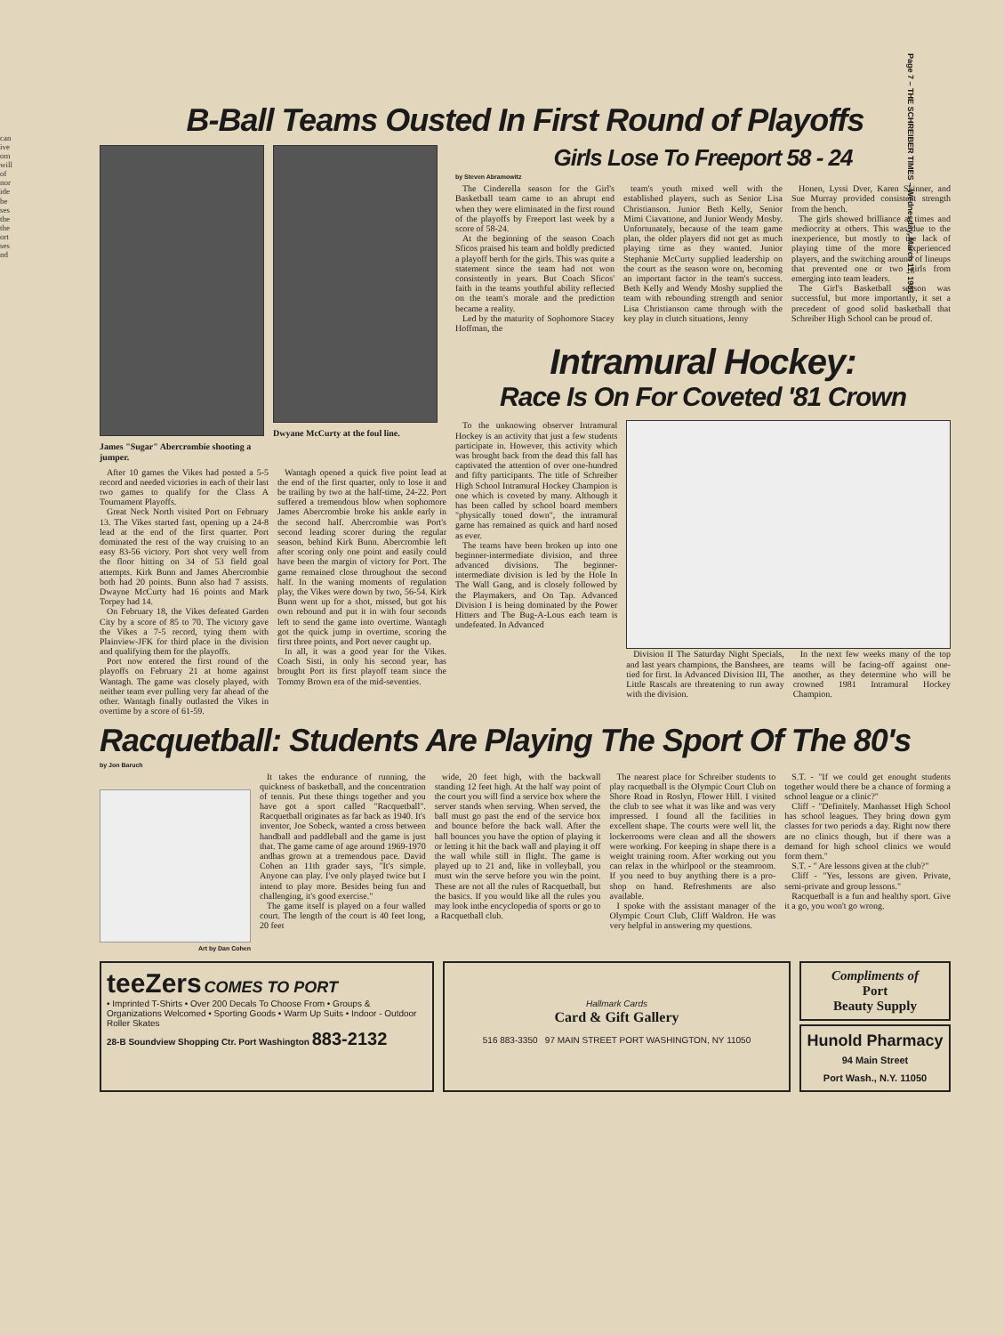can ive om will of nor ide be ses the the ort ses nd
Page 7 – THE SCHREIBER TIMES – Wednesday, March 11, 1981
B-Ball Teams Ousted In First Round of Playoffs
James "Sugar" Abercrombie shooting a jumper.
Dwyane McCurty at the foul line.
After 10 games the Vikes had posted a 5-5 record and needed victories in each of their last two games to qualify for the Class A Tournament Playoffs.
Great Neck North visited Port on February 13. The Vikes started fast, opening up a 24-8 lead at the end of the first quarter. Port dominated the rest of the way cruising to an easy 83-56 victory. Port shot very well from the floor hitting on 34 of 53 field goal attempts. Kirk Bunn and James Abercrombie both had 20 points. Bunn also had 7 assists. Dwayne McCurty had 16 points and Mark Torpey had 14.
On February 18, the Vikes defeated Garden City by a score of 85 to 70. The victory gave the Vikes a 7-5 record, tying them with Plainview-JFK for third place in the division and qualifying them for the playoffs.
Port now entered the first round of the playoffs on February 21 at home against Wantagh. The game was closely played, with neither team ever pulling very far ahead of the other. Wantagh finally outlasted the Vikes in overtime by a score of 61-59.
Wantagh opened a quick five point lead at the end of the first quarter, only to lose it and be trailing by two at the half-time, 24-22. Port suffered a tremendous blow when sophomore James Abercrombie broke his ankle early in the second half. Abercrombie was Port's second leading scorer during the regular season, behind Kirk Bunn. Abercrombie left after scoring only one point and easily could have been the margin of victory for Port. The game remained close throughout the second half. In the waning moments of regulation play, the Vikes were down by two, 56-54. Kirk Bunn went up for a shot, missed, but got his own rebound and put it in with four seconds left to send the game into overtime. Wantagh got the quick jump in overtime, scoring the first three points, and Port never caught up.
In all, it was a good year for the Vikes. Coach Sisti, in only his second year, has brought Port its first playoff team since the Tommy Brown era of the mid-seventies.
Girls Lose To Freeport 58 - 24
by Steven Abramowitz
The Cinderella season for the Girl's Basketball team came to an abrupt end when they were eliminated in the first round of the playoffs by Freeport last week by a score of 58-24.
At the beginning of the season Coach Sficos praised his team and boldly predicted a playoff berth for the girls. This was quite a statement since the team had not won consistently in years. But Coach Sficos' faith in the teams youthful ability reflected on the team's morale and the prediction became a reality.
Led by the maturity of Sophomore Stacey Hoffman, the
team's youth mixed well with the established players, such as Senior Lisa Christianson. Junior Beth Kelly, Senior Mimi Ciavattone, and Junior Wendy Mosby. Unfortunately, because of the team game plan, the older players did not get as much playing time as they wanted. Junior Stephanie McCurty supplied leadership on the court as the season wore on, becoming an important factor in the team's success. Beth Kelly and Wendy Mosby supplied the team with rebounding strength and senior Lisa Christianson came through with the key play in clutch situations, Jenny
Honen, Lyssi Dver, Karen Skinner, and Sue Murray provided consistent strength from the bench.
The girls showed brilliance at times and mediocrity at others. This was due to the inexperience, but mostly to the lack of playing time of the more experienced players, and the switching around of lineups that prevented one or two girls from emerging into team leaders.
The Girl's Basketball season was successful, but more importantly, it set a precedent of good solid basketball that Schreiber High School can be proud of.
Intramural Hockey:
Race Is On For Coveted '81 Crown
To the unknowing observer Intramural Hockey is an activity that just a few students participate in. However, this activity which was brought back from the dead this fall has captivated the attention of over one-hundred and fifty participants. The title of Schreiber High School Intramural Hockey Champion is one which is coveted by many. Although it has been called by school board members "physically toned down", the intramural game has remained as quick and hard nosed as ever.
The teams have been broken up into one beginner-intermediate division, and three advanced divisions. The beginner-intermediate division is led by the Hole In The Wall Gang, and is closely followed by the Playmakers, and On Tap. Advanced Division I is being dominated by the Power Hitters and The Bug-A-Lous each team is undefeated. In Advanced
Division II The Saturday Night Specials, and last years champions, the Banshees, are tied for first. In Advanced Division III, The Little Rascals are threatening to run away with the division.
In the next few weeks many of the top teams will be facing-off against one-another, as they determine who will be crowned 1981 Intramural Hockey Champion.
Racquetball: Students Are Playing The Sport Of The 80's
by Jon Baruch
Art by Dan Cohen
It takes the endurance of running, the quickness of basketball, and the concentration of tennis. Put these things together and you have got a sport called "Racquetball". Racquetball originates as far back as 1940. It's inventor, Joe Sobeck, wanted a cross between handball and paddleball and the game is just that. The game came of age around 1969-1970 andhas grown at a tremendous pace. David Cohen an 11th grader says, "It's simple. Anyone can play. I've only played twice but I intend to play more. Besides being fun and challenging, it's good exercise."
The game itself is played on a four walled court. The length of the court is 40 feet long, 20 feet
wide, 20 feet high, with the backwall standing 12 feet high. At the half way point of the court you will find a service box where the server stands when serving. When served, the ball must go past the end of the service box and bounce before the back wall. After the ball bounces you have the option of playing it or letting it hit the back wall and playing it off the wall while still in flight. The game is played up to 21 and, like in volleyball, you must win the serve before you win the point. These are not all the rules of Racquetball, but the basics. If you would like all the rules you may look inthe encyclopedia of sports or go to a Racquetball club.
The nearest place for Schreiber students to play racquetball is the Olympic Court Club on Shore Road in Roslyn, Flower Hill. I visited the club to see what it was like and was very impressed. I found all the facilities in excellent shape. The courts were well lit, the lockerrooms were clean and all the showers were working. For keeping in shape there is a weight training room. After working out you can relax in the whirlpool or the steamroom. If you need to buy anything there is a pro-shop on hand. Refreshments are also available.
I spoke with the assistant manager of the Olympic Court Club, Cliff Waldron. He was very helpful in answering my questions.
S.T. - "If we could get enought students together would there be a chance of forming a school league or a clinic?"
Cliff - "Definitely. Manhasset High School has school leagues. They bring down gym classes for two periods a day. Right now there are no clinics though, but if there was a demand for high school clinics we would form them."
S.T. - " Are lessons given at the club?"
Cliff - "Yes, lessons are given. Private, semi-private and group lessons."
Racquetball is a fun and healthy sport. Give it a go, you won't go wrong.
teeZers COMES TO PORT
• Imprinted T-Shirts • Over 200 Decals To Choose From • Groups & Organizations Welcomed • Sporting Goods • Warm Up Suits • Indoor - Outdoor Roller Skates
28-B Soundview Shopping Ctr. Port Washington 883-2132
Hallmark Cards
Card & Gift Gallery
516 883-3350 97 MAIN STREET PORT WASHINGTON, NY 11050
Compliments of
Port
Beauty Supply
Hunold Pharmacy
94 Main Street
Port Wash., N.Y. 11050